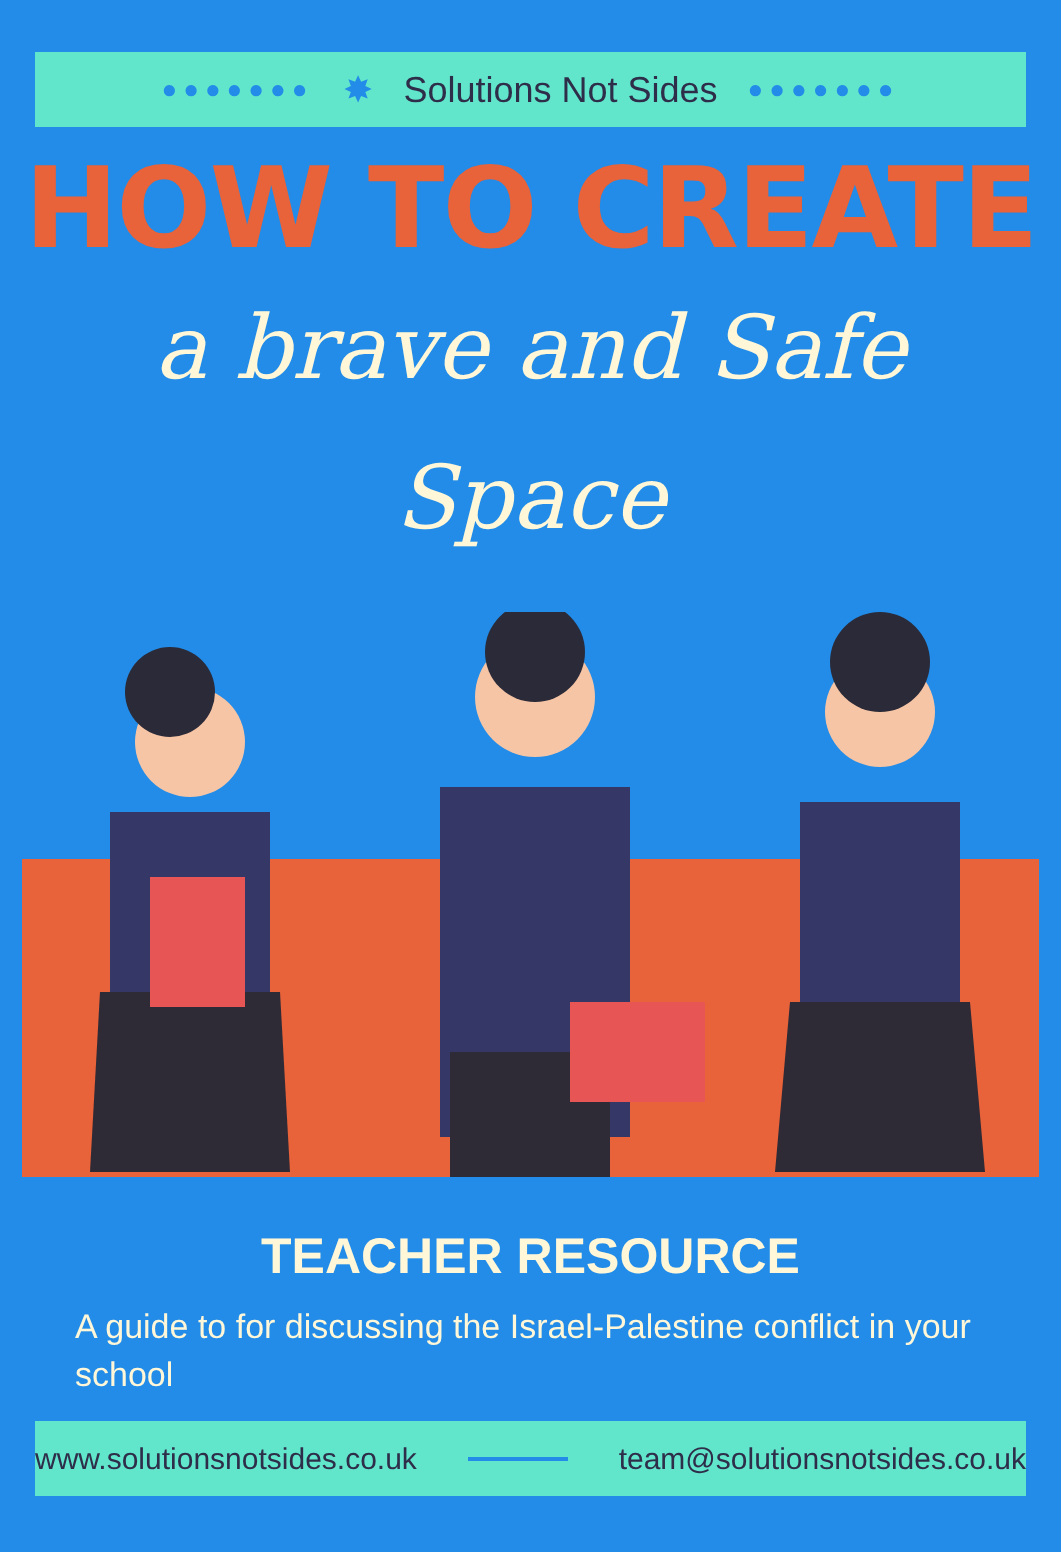●●●●●●● ✸ Solutions Not Sides ●●●●●●●
HOW TO CREATE
a brave and Safe
Space
TEACHER RESOURCE
A guide to for discussing the Israel-Palestine conflict in your school
www.solutionsnotsides.co.uk team@solutionsnotsides.co.uk